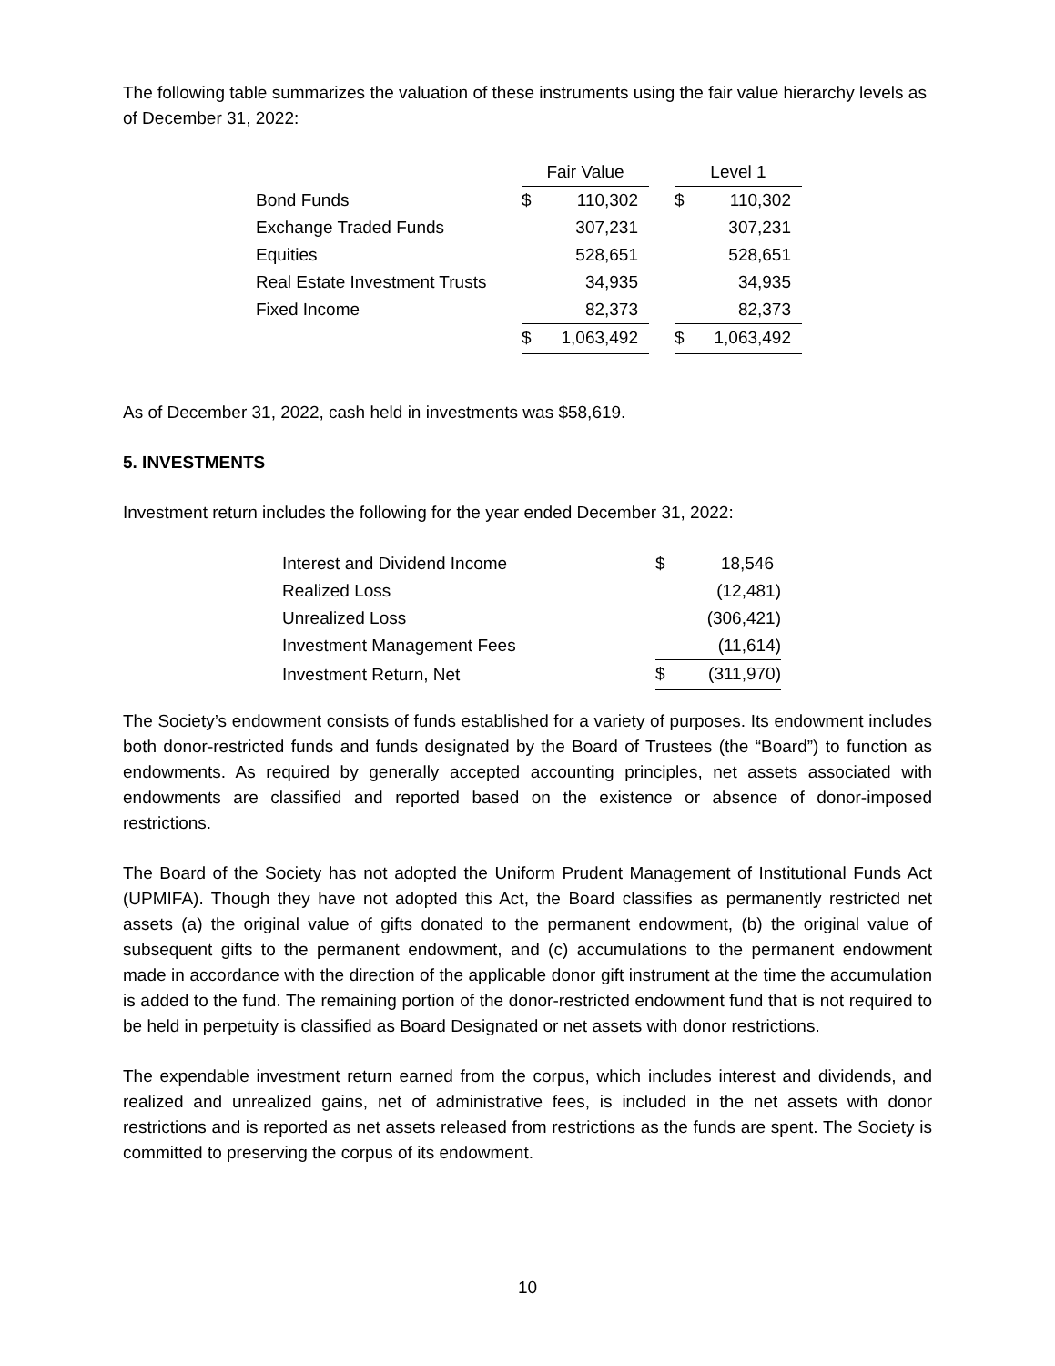The following table summarizes the valuation of these instruments using the fair value hierarchy levels as of December 31, 2022:
| | Fair Value | | | Level 1 | |
| --- | --- | --- | --- | --- | --- |
| Bond Funds | $ | 110,302 | | $ | 110,302 |
| Exchange Traded Funds | | 307,231 | | | 307,231 |
| Equities | | 528,651 | | | 528,651 |
| Real Estate Investment Trusts | | 34,935 | | | 34,935 |
| Fixed Income | | 82,373 | | | 82,373 |
| | $ | 1,063,492 | | $ | 1,063,492 |
As of December 31, 2022, cash held in investments was $58,619.
5. INVESTMENTS
Investment return includes the following for the year ended December 31, 2022:
| Interest and Dividend Income | $ | 18,546 |
| Realized Loss | | (12,481) |
| Unrealized Loss | | (306,421) |
| Investment Management Fees | | (11,614) |
| Investment Return, Net | $ | (311,970) |
The Society’s endowment consists of funds established for a variety of purposes. Its endowment includes both donor-restricted funds and funds designated by the Board of Trustees (the “Board”) to function as endowments. As required by generally accepted accounting principles, net assets associated with endowments are classified and reported based on the existence or absence of donor-imposed restrictions.
The Board of the Society has not adopted the Uniform Prudent Management of Institutional Funds Act (UPMIFA). Though they have not adopted this Act, the Board classifies as permanently restricted net assets (a) the original value of gifts donated to the permanent endowment, (b) the original value of subsequent gifts to the permanent endowment, and (c) accumulations to the permanent endowment made in accordance with the direction of the applicable donor gift instrument at the time the accumulation is added to the fund. The remaining portion of the donor-restricted endowment fund that is not required to be held in perpetuity is classified as Board Designated or net assets with donor restrictions.
The expendable investment return earned from the corpus, which includes interest and dividends, and realized and unrealized gains, net of administrative fees, is included in the net assets with donor restrictions and is reported as net assets released from restrictions as the funds are spent. The Society is committed to preserving the corpus of its endowment.
10